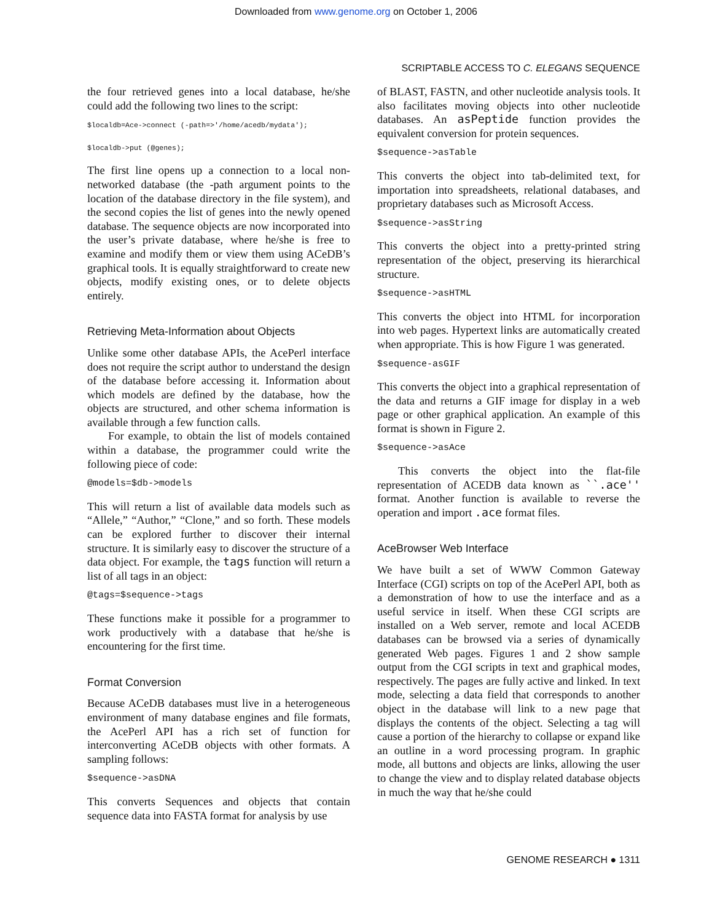Downloaded from www.genome.org on October 1, 2006
SCRIPTABLE ACCESS TO C. ELEGANS SEQUENCE
the four retrieved genes into a local database, he/she could add the following two lines to the script:
$localdb=Ace->connect (-path=>'/home/acedb/mydata');
$localdb->put (@genes);
The first line opens up a connection to a local non-networked database (the -path argument points to the location of the database directory in the file system), and the second copies the list of genes into the newly opened database. The sequence objects are now incorporated into the user’s private database, where he/she is free to examine and modify them or view them using ACeDB’s graphical tools. It is equally straightforward to create new objects, modify existing ones, or to delete objects entirely.
Retrieving Meta-Information about Objects
Unlike some other database APIs, the AcePerl interface does not require the script author to understand the design of the database before accessing it. Information about which models are defined by the database, how the objects are structured, and other schema information is available through a few function calls.
For example, to obtain the list of models contained within a database, the programmer could write the following piece of code:
@models=$db->models
This will return a list of available data models such as “Allele,” “Author,” “Clone,” and so forth. These models can be explored further to discover their internal structure. It is similarly easy to discover the structure of a data object. For example, the tags function will return a list of all tags in an object:
@tags=$sequence->tags
These functions make it possible for a programmer to work productively with a database that he/she is encountering for the first time.
Format Conversion
Because ACeDB databases must live in a heterogeneous environment of many database engines and file formats, the AcePerl API has a rich set of function for interconverting ACeDB objects with other formats. A sampling follows:
$sequence->asDNA
This converts Sequences and objects that contain sequence data into FASTA format for analysis by use
of BLAST, FASTN, and other nucleotide analysis tools. It also facilitates moving objects into other nucleotide databases. An asPeptide function provides the equivalent conversion for protein sequences.
$sequence->asTable
This converts the object into tab-delimited text, for importation into spreadsheets, relational databases, and proprietary databases such as Microsoft Access.
$sequence->asString
This converts the object into a pretty-printed string representation of the object, preserving its hierarchical structure.
$sequence->asHTML
This converts the object into HTML for incorporation into web pages. Hypertext links are automatically created when appropriate. This is how Figure 1 was generated.
$sequence-asGIF
This converts the object into a graphical representation of the data and returns a GIF image for display in a web page or other graphical application. An example of this format is shown in Figure 2.
$sequence->asAce
This converts the object into the flat-file representation of ACEDB data known as ``.ace'' format. Another function is available to reverse the operation and import .ace format files.
AceBrowser Web Interface
We have built a set of WWW Common Gateway Interface (CGI) scripts on top of the AcePerl API, both as a demonstration of how to use the interface and as a useful service in itself. When these CGI scripts are installed on a Web server, remote and local ACEDB databases can be browsed via a series of dynamically generated Web pages. Figures 1 and 2 show sample output from the CGI scripts in text and graphical modes, respectively. The pages are fully active and linked. In text mode, selecting a data field that corresponds to another object in the database will link to a new page that displays the contents of the object. Selecting a tag will cause a portion of the hierarchy to collapse or expand like an outline in a word processing program. In graphic mode, all buttons and objects are links, allowing the user to change the view and to display related database objects in much the way that he/she could
GENOME RESEARCH ● 1311